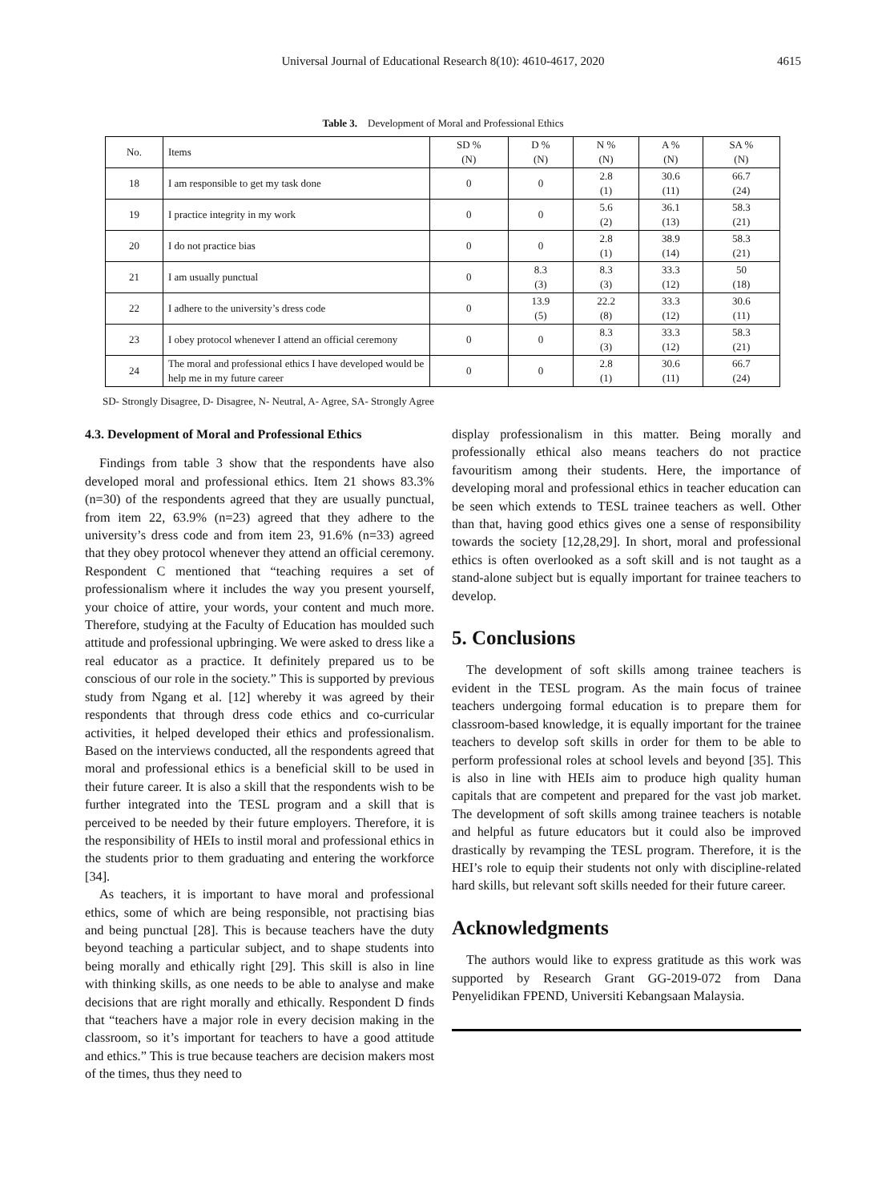Universal Journal of Educational Research 8(10): 4610-4617, 2020
4615
Table 3. Development of Moral and Professional Ethics
| No. | Items | SD % (N) | D % (N) | N % (N) | A % (N) | SA % (N) |
| --- | --- | --- | --- | --- | --- | --- |
| 18 | I am responsible to get my task done | 0 | 0 | 2.8 (1) | 30.6 (11) | 66.7 (24) |
| 19 | I practice integrity in my work | 0 | 0 | 5.6 (2) | 36.1 (13) | 58.3 (21) |
| 20 | I do not practice bias | 0 | 0 | 2.8 (1) | 38.9 (14) | 58.3 (21) |
| 21 | I am usually punctual | 0 | 8.3 (3) | 8.3 (3) | 33.3 (12) | 50 (18) |
| 22 | I adhere to the university’s dress code | 0 | 13.9 (5) | 22.2 (8) | 33.3 (12) | 30.6 (11) |
| 23 | I obey protocol whenever I attend an official ceremony | 0 | 0 | 8.3 (3) | 33.3 (12) | 58.3 (21) |
| 24 | The moral and professional ethics I have developed would be help me in my future career | 0 | 0 | 2.8 (1) | 30.6 (11) | 66.7 (24) |
SD- Strongly Disagree, D- Disagree, N- Neutral, A- Agree, SA- Strongly Agree
4.3. Development of Moral and Professional Ethics
Findings from table 3 show that the respondents have also developed moral and professional ethics. Item 21 shows 83.3% (n=30) of the respondents agreed that they are usually punctual, from item 22, 63.9% (n=23) agreed that they adhere to the university’s dress code and from item 23, 91.6% (n=33) agreed that they obey protocol whenever they attend an official ceremony. Respondent C mentioned that “teaching requires a set of professionalism where it includes the way you present yourself, your choice of attire, your words, your content and much more. Therefore, studying at the Faculty of Education has moulded such attitude and professional upbringing. We were asked to dress like a real educator as a practice. It definitely prepared us to be conscious of our role in the society.” This is supported by previous study from Ngang et al. [12] whereby it was agreed by their respondents that through dress code ethics and co-curricular activities, it helped developed their ethics and professionalism. Based on the interviews conducted, all the respondents agreed that moral and professional ethics is a beneficial skill to be used in their future career. It is also a skill that the respondents wish to be further integrated into the TESL program and a skill that is perceived to be needed by their future employers. Therefore, it is the responsibility of HEIs to instil moral and professional ethics in the students prior to them graduating and entering the workforce [34].
As teachers, it is important to have moral and professional ethics, some of which are being responsible, not practising bias and being punctual [28]. This is because teachers have the duty beyond teaching a particular subject, and to shape students into being morally and ethically right [29]. This skill is also in line with thinking skills, as one needs to be able to analyse and make decisions that are right morally and ethically. Respondent D finds that “teachers have a major role in every decision making in the classroom, so it’s important for teachers to have a good attitude and ethics.” This is true because teachers are decision makers most of the times, thus they need to
display professionalism in this matter. Being morally and professionally ethical also means teachers do not practice favouritism among their students. Here, the importance of developing moral and professional ethics in teacher education can be seen which extends to TESL trainee teachers as well. Other than that, having good ethics gives one a sense of responsibility towards the society [12,28,29]. In short, moral and professional ethics is often overlooked as a soft skill and is not taught as a stand-alone subject but is equally important for trainee teachers to develop.
5. Conclusions
The development of soft skills among trainee teachers is evident in the TESL program. As the main focus of trainee teachers undergoing formal education is to prepare them for classroom-based knowledge, it is equally important for the trainee teachers to develop soft skills in order for them to be able to perform professional roles at school levels and beyond [35]. This is also in line with HEIs aim to produce high quality human capitals that are competent and prepared for the vast job market. The development of soft skills among trainee teachers is notable and helpful as future educators but it could also be improved drastically by revamping the TESL program. Therefore, it is the HEI’s role to equip their students not only with discipline-related hard skills, but relevant soft skills needed for their future career.
Acknowledgments
The authors would like to express gratitude as this work was supported by Research Grant GG-2019-072 from Dana Penyelidikan FPEND, Universiti Kebangsaan Malaysia.